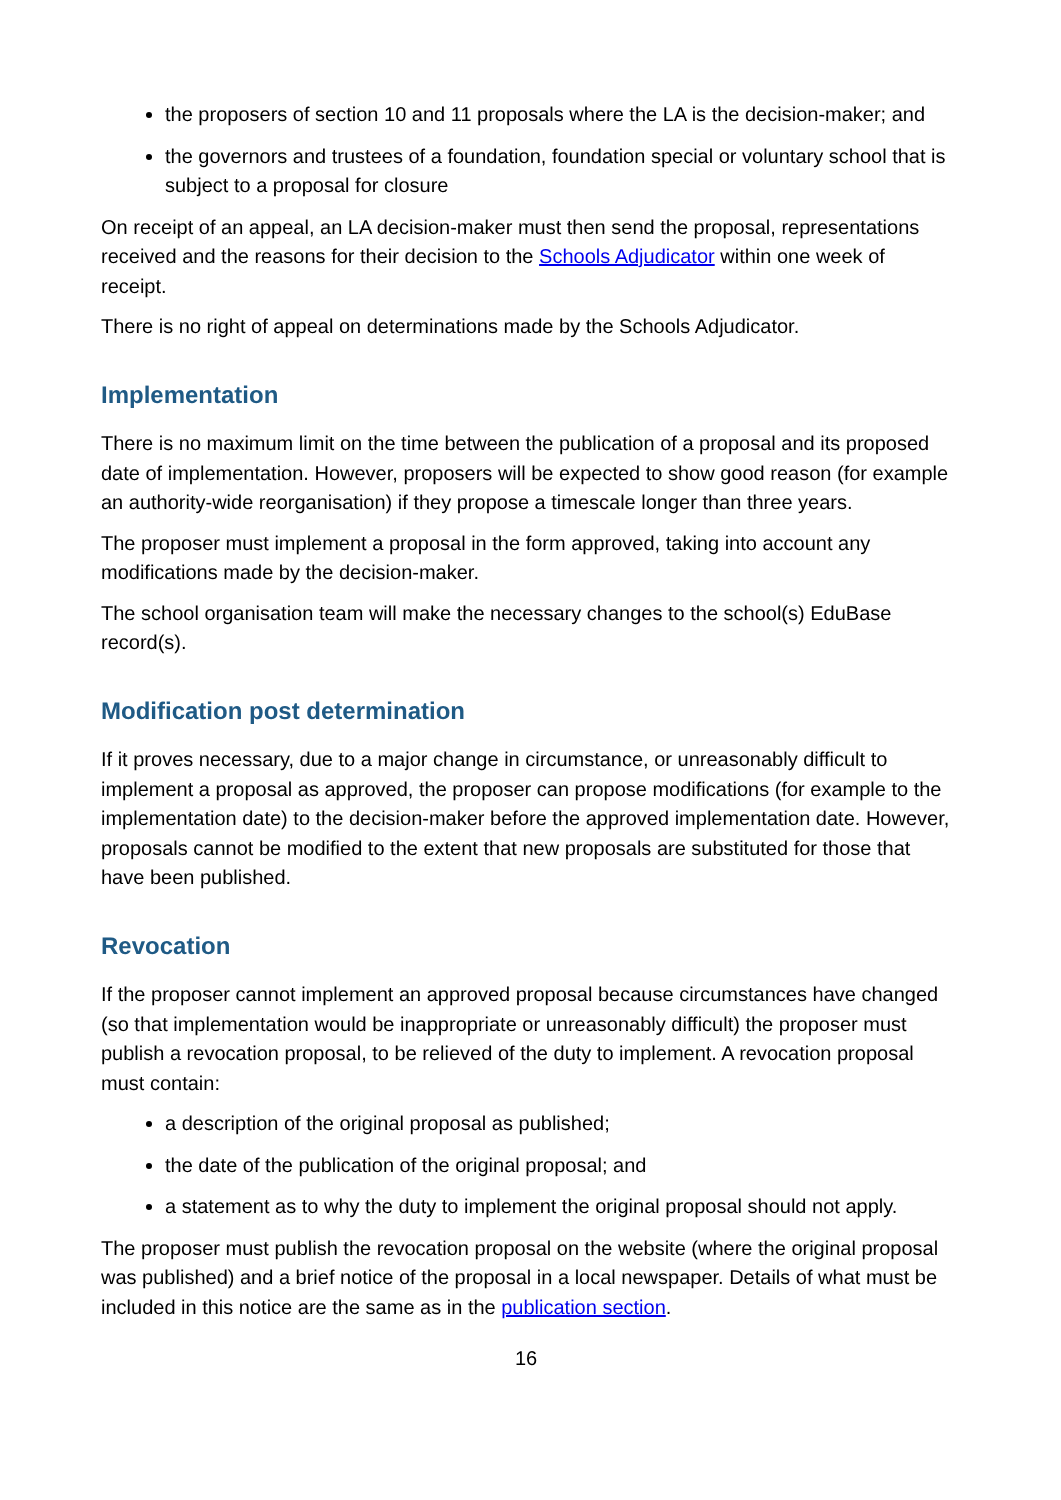the proposers of section 10 and 11 proposals where the LA is the decision-maker; and
the governors and trustees of a foundation, foundation special or voluntary school that is subject to a proposal for closure
On receipt of an appeal, an LA decision-maker must then send the proposal, representations received and the reasons for their decision to the Schools Adjudicator within one week of receipt.
There is no right of appeal on determinations made by the Schools Adjudicator.
Implementation
There is no maximum limit on the time between the publication of a proposal and its proposed date of implementation. However, proposers will be expected to show good reason (for example an authority-wide reorganisation) if they propose a timescale longer than three years.
The proposer must implement a proposal in the form approved, taking into account any modifications made by the decision-maker.
The school organisation team will make the necessary changes to the school(s) EduBase record(s).
Modification post determination
If it proves necessary, due to a major change in circumstance, or unreasonably difficult to implement a proposal as approved, the proposer can propose modifications (for example to the implementation date) to the decision-maker before the approved implementation date. However, proposals cannot be modified to the extent that new proposals are substituted for those that have been published.
Revocation
If the proposer cannot implement an approved proposal because circumstances have changed (so that implementation would be inappropriate or unreasonably difficult) the proposer must publish a revocation proposal, to be relieved of the duty to implement. A revocation proposal must contain:
a description of the original proposal as published;
the date of the publication of the original proposal; and
a statement as to why the duty to implement the original proposal should not apply.
The proposer must publish the revocation proposal on the website (where the original proposal was published) and a brief notice of the proposal in a local newspaper. Details of what must be included in this notice are the same as in the publication section.
16